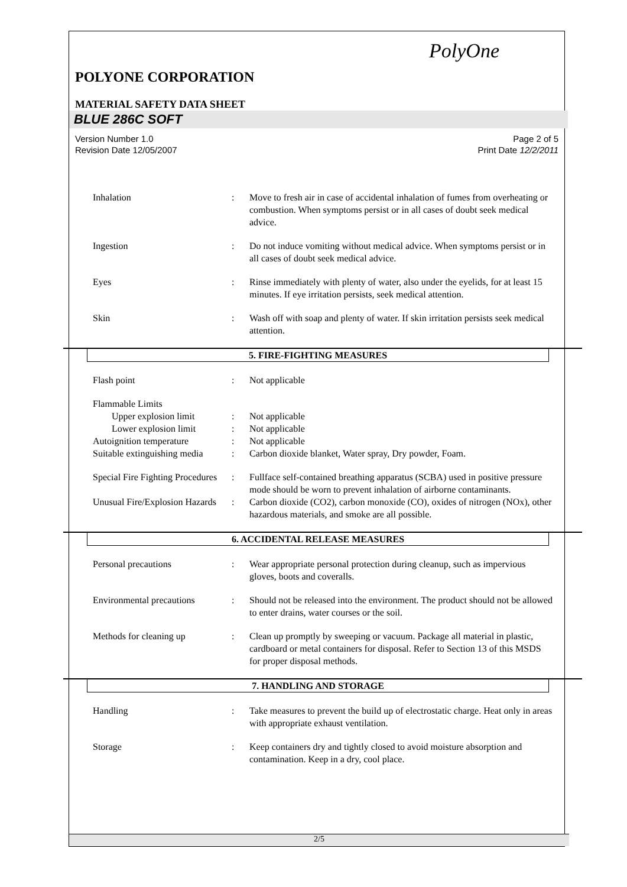PolyOne
POLYONE CORPORATION
MATERIAL SAFETY DATA SHEET
BLUE 286C SOFT
Version Number 1.0
Revision Date 12/05/2007 Page 2 of 5
Print Date 12/2/2011
Inhalation : Move to fresh air in case of accidental inhalation of fumes from overheating or combustion. When symptoms persist or in all cases of doubt seek medical advice.
Ingestion : Do not induce vomiting without medical advice. When symptoms persist or in all cases of doubt seek medical advice.
Eyes : Rinse immediately with plenty of water, also under the eyelids, for at least 15 minutes. If eye irritation persists, seek medical attention.
Skin : Wash off with soap and plenty of water. If skin irritation persists seek medical attention.
5. FIRE-FIGHTING MEASURES
Flash point : Not applicable
Flammable Limits
Upper explosion limit : Not applicable
Lower explosion limit : Not applicable
Autoignition temperature : Not applicable
Suitable extinguishing media
: Carbon dioxide blanket, Water spray, Dry powder, Foam.
Special Fire Fighting Procedures
: Fullface self-contained breathing apparatus (SCBA) used in positive pressure mode should be worn to prevent inhalation of airborne contaminants.
Unusual Fire/Explosion Hazards
: Carbon dioxide (CO2), carbon monoxide (CO), oxides of nitrogen (NOx), other hazardous materials, and smoke are all possible.
6. ACCIDENTAL RELEASE MEASURES
Personal precautions : Wear appropriate personal protection during cleanup, such as impervious gloves, boots and coveralls.
Environmental precautions
: Should not be released into the environment. The product should not be allowed to enter drains, water courses or the soil.
Methods for cleaning up : Clean up promptly by sweeping or vacuum. Package all material in plastic, cardboard or metal containers for disposal. Refer to Section 13 of this MSDS for proper disposal methods.
7. HANDLING AND STORAGE
Handling : Take measures to prevent the build up of electrostatic charge. Heat only in areas with appropriate exhaust ventilation.
Storage : Keep containers dry and tightly closed to avoid moisture absorption and contamination. Keep in a dry, cool place.
2/5